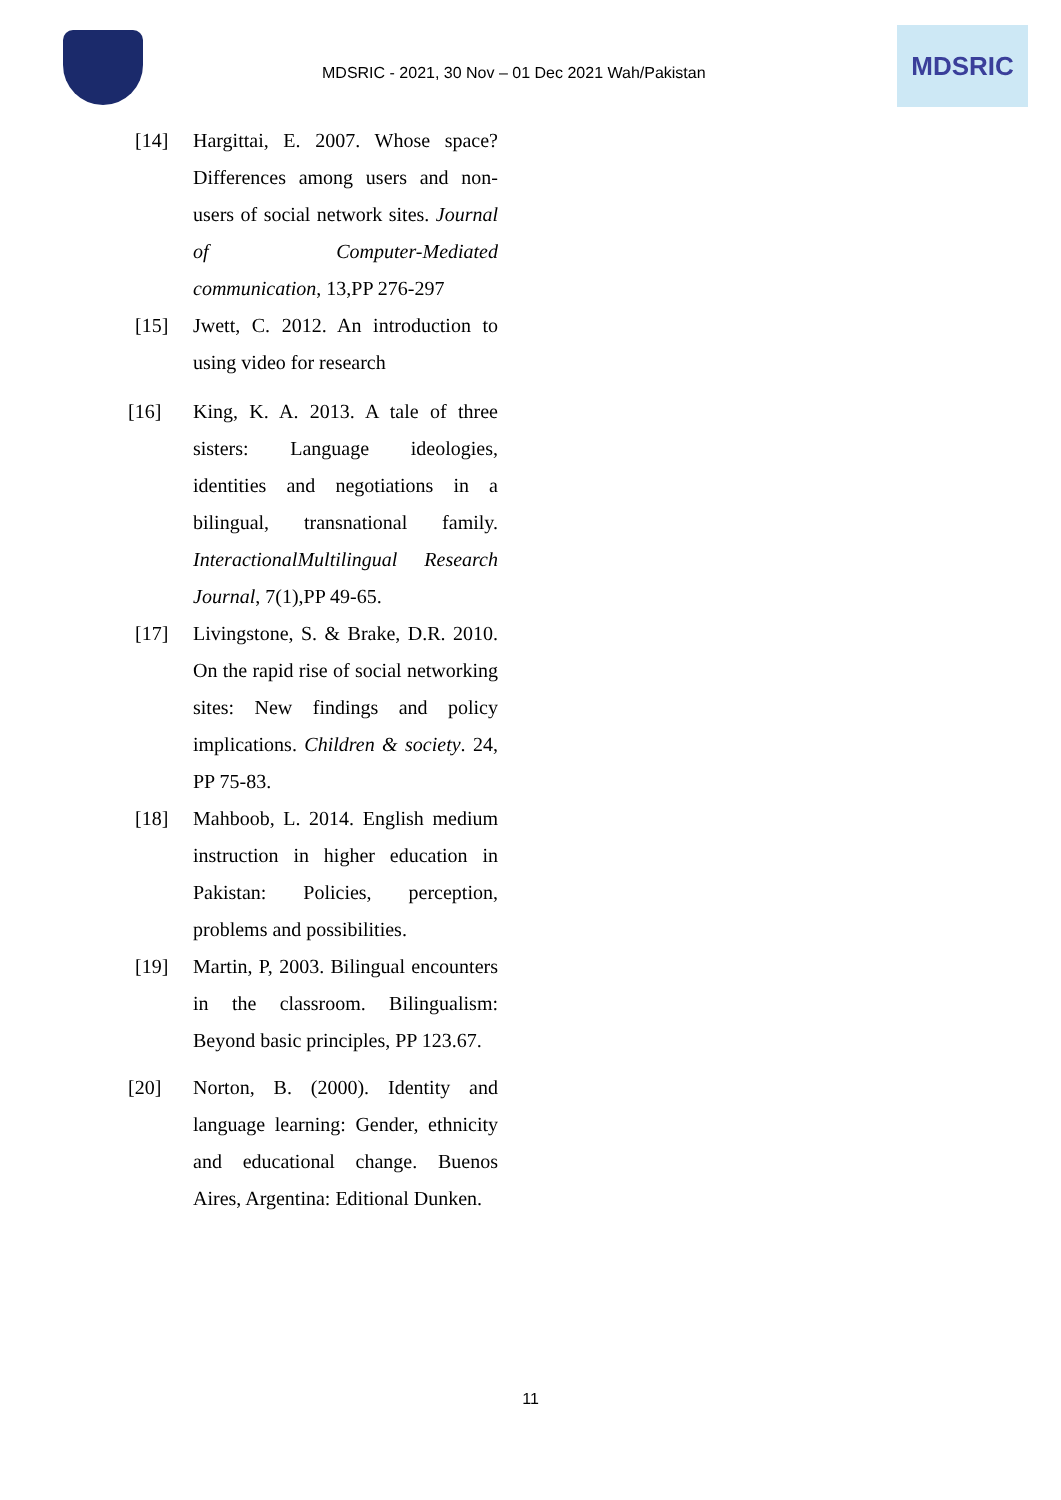MDSRIC - 2021, 30 Nov – 01 Dec 2021 Wah/Pakistan
MDSRIC
[14] Hargittai, E. 2007. Whose space? Differences among users and non-users of social network sites. Journal of Computer-Mediated communication, 13,PP 276-297
[15] Jwett, C. 2012. An introduction to using video for research
[16] King, K. A. 2013. A tale of three sisters: Language ideologies, identities and negotiations in a bilingual, transnational family. InteractionalMultilingual Research Journal, 7(1),PP 49-65.
[17] Livingstone, S. & Brake, D.R. 2010. On the rapid rise of social networking sites: New findings and policy implications. Children & society. 24, PP 75-83.
[18] Mahboob, L. 2014. English medium instruction in higher education in Pakistan: Policies, perception, problems and possibilities.
[19] Martin, P, 2003. Bilingual encounters in the classroom. Bilingualism: Beyond basic principles, PP 123.67.
[20] Norton, B. (2000). Identity and language learning: Gender, ethnicity and educational change. Buenos Aires, Argentina: Editional Dunken.
11